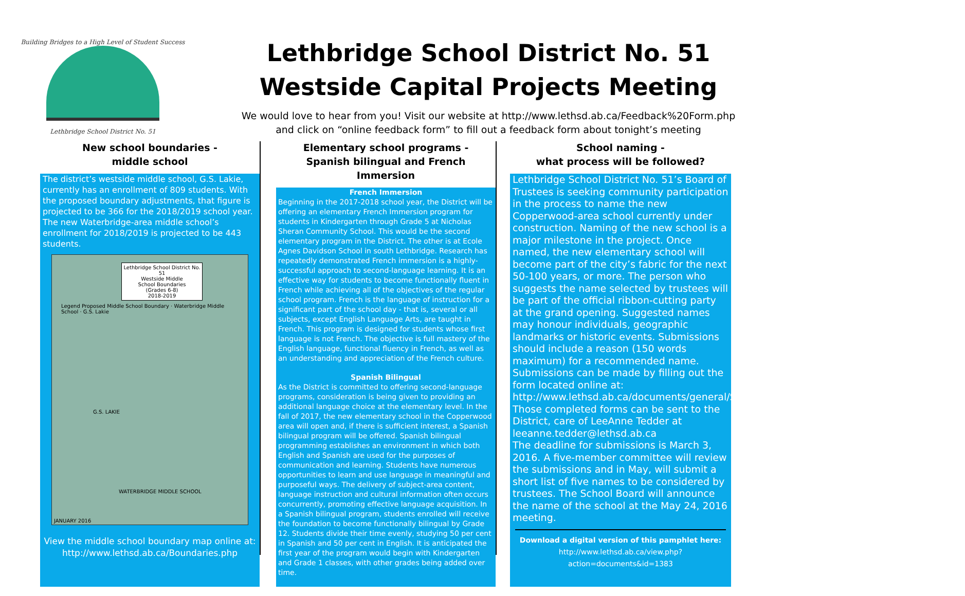Building Bridges to a High Level of Student Success
Lethbridge School District No. 51
Lethbridge School District No. 51
Westside Capital Projects Meeting
We would love to hear from you! Visit our website at http://www.lethsd.ab.ca/Feedback%20Form.php
and click on “online feedback form” to fill out a feedback form about tonight’s meeting
New school boundaries -
middle school
The district’s westside middle school, G.S. Lakie, currently has an enrollment of 809 students. With the proposed boundary adjustments, that figure is projected to be 366 for the 2018/2019 school year. The new Waterbridge-area middle school’s enrollment for 2018/2019 is projected to be 443 students.
Lethbridge School District No. 51
Westside Middle
School Boundaries
(Grades 6-8)
2018-2019
Legend Proposed Middle School Boundary · Waterbridge Middle School · G.S. Lakie
G.S. LAKIE
WATERBRIDGE MIDDLE SCHOOL
JANUARY 2016
View the middle school boundary map online at:
http://www.lethsd.ab.ca/Boundaries.php
Elementary school programs -
Spanish bilingual and French Immersion
French Immersion
Beginning in the 2017-2018 school year, the District will be offering an elementary French Immersion program for students in Kindergarten through Grade 5 at Nicholas Sheran Community School. This would be the second elementary program in the District. The other is at Ecole Agnes Davidson School in south Lethbridge. Research has repeatedly demonstrated French immersion is a highly-successful approach to second-language learning. It is an effective way for students to become functionally fluent in French while achieving all of the objectives of the regular school program. French is the language of instruction for a significant part of the school day - that is, several or all subjects, except English Language Arts, are taught in French. This program is designed for students whose first language is not French. The objective is full mastery of the English language, functional fluency in French, as well as an understanding and appreciation of the French culture.
Spanish Bilingual
As the District is committed to offering second-language programs, consideration is being given to providing an additional language choice at the elementary level. In the fall of 2017, the new elementary school in the Copperwood area will open and, if there is sufficient interest, a Spanish bilingual program will be offered. Spanish bilingual programming establishes an environment in which both English and Spanish are used for the purposes of communication and learning. Students have numerous opportunities to learn and use language in meaningful and purposeful ways. The delivery of subject-area content, language instruction and cultural information often occurs concurrently, promoting effective language acquisition. In a Spanish bilingual program, students enrolled will receive the foundation to become functionally bilingual by Grade 12. Students divide their time evenly, studying 50 per cent in Spanish and 50 per cent in English. It is anticipated the first year of the program would begin with Kindergarten and Grade 1 classes, with other grades being added over time.
School naming -
what process will be followed?
Lethbridge School District No. 51’s Board of Trustees is seeking community participation in the process to name the new Copperwood-area school currently under construction. Naming of the new school is a major milestone in the project. Once named, the new elementary school will become part of the city’s fabric for the next 50-100 years, or more. The person who suggests the name selected by trustees will be part of the official ribbon-cutting party at the grand opening. Suggested names may honour individuals, geographic landmarks or historic events. Submissions should include a reason (150 words maximum) for a recommended name. Submissions can be made by filling out the form located online at: http://www.lethsd.ab.ca/documents/general/School%20Naming%20Submission%20Form.pdf
Those completed forms can be sent to the District, care of LeeAnne Tedder at leeanne.tedder@lethsd.ab.ca
The deadline for submissions is March 3, 2016. A five-member committee will review the submissions and in May, will submit a short list of five names to be considered by trustees. The School Board will announce the name of the school at the May 24, 2016 meeting.
Download a digital version of this pamphlet here:
http://www.lethsd.ab.ca/view.php?action=documents&id=1383